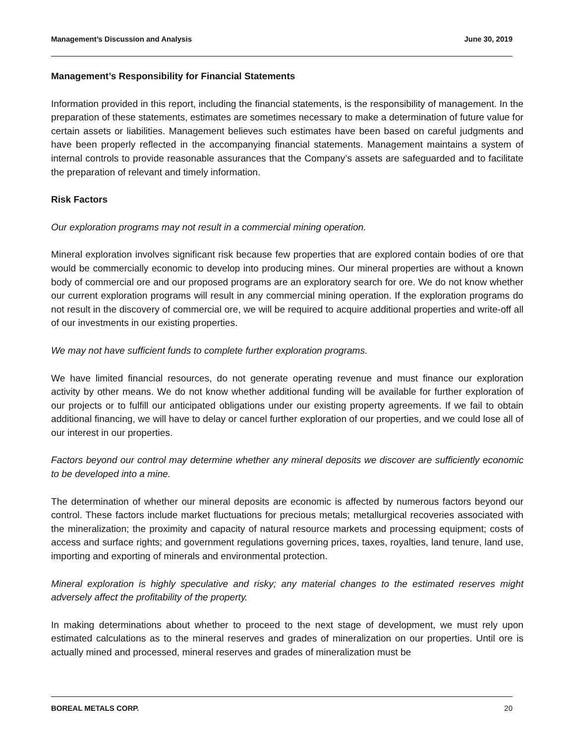Management’s Discussion and Analysis June 30, 2019
Management’s Responsibility for Financial Statements
Information provided in this report, including the financial statements, is the responsibility of management. In the preparation of these statements, estimates are sometimes necessary to make a determination of future value for certain assets or liabilities. Management believes such estimates have been based on careful judgments and have been properly reflected in the accompanying financial statements. Management maintains a system of internal controls to provide reasonable assurances that the Company’s assets are safeguarded and to facilitate the preparation of relevant and timely information.
Risk Factors
Our exploration programs may not result in a commercial mining operation.
Mineral exploration involves significant risk because few properties that are explored contain bodies of ore that would be commercially economic to develop into producing mines. Our mineral properties are without a known body of commercial ore and our proposed programs are an exploratory search for ore. We do not know whether our current exploration programs will result in any commercial mining operation. If the exploration programs do not result in the discovery of commercial ore, we will be required to acquire additional properties and write-off all of our investments in our existing properties.
We may not have sufficient funds to complete further exploration programs.
We have limited financial resources, do not generate operating revenue and must finance our exploration activity by other means. We do not know whether additional funding will be available for further exploration of our projects or to fulfill our anticipated obligations under our existing property agreements. If we fail to obtain additional financing, we will have to delay or cancel further exploration of our properties, and we could lose all of our interest in our properties.
Factors beyond our control may determine whether any mineral deposits we discover are sufficiently economic to be developed into a mine.
The determination of whether our mineral deposits are economic is affected by numerous factors beyond our control. These factors include market fluctuations for precious metals; metallurgical recoveries associated with the mineralization; the proximity and capacity of natural resource markets and processing equipment; costs of access and surface rights; and government regulations governing prices, taxes, royalties, land tenure, land use, importing and exporting of minerals and environmental protection.
Mineral exploration is highly speculative and risky; any material changes to the estimated reserves might adversely affect the profitability of the property.
In making determinations about whether to proceed to the next stage of development, we must rely upon estimated calculations as to the mineral reserves and grades of mineralization on our properties. Until ore is actually mined and processed, mineral reserves and grades of mineralization must be
BOREAL METALS CORP. 20